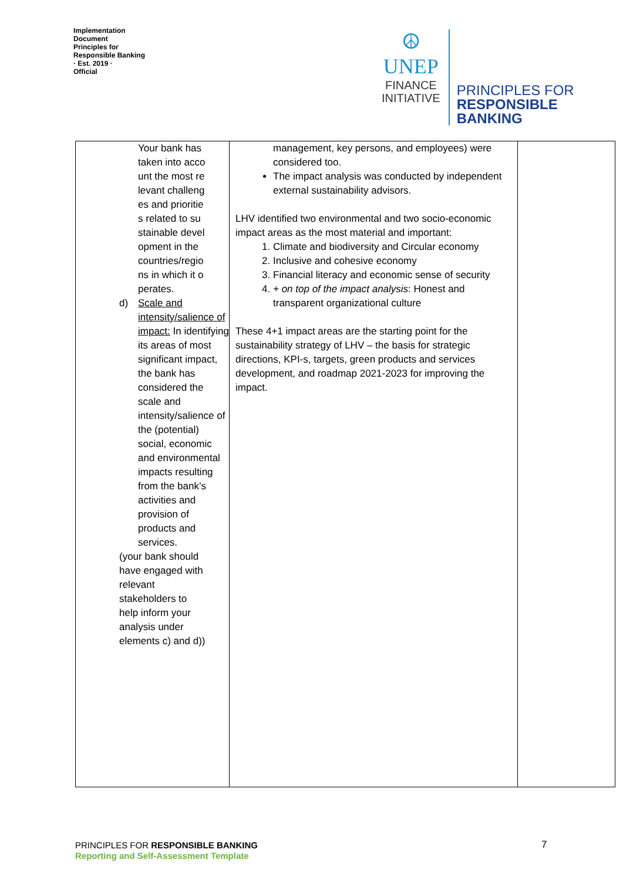Implementation Document
Principles for Responsible Banking
· Est. 2019 ·
Official
☮
UNEP
FINANCE
INITIATIVE
PRINCIPLES FOR
RESPONSIBLE
BANKING
| Your bank has taken into account the most relevant challenges and priorities related to sustainable development in the countries/regions in which it operates. d) Scale and intensity/salience of impact: In identifying its areas of most significant impact, the bank has considered the scale and intensity/salience of the (potential) social, economic and environmental impacts resulting from the bank’s activities and provision of products and services. (your bank should have engaged with relevant stakeholders to help inform your analysis under elements c) and d)) | management, key persons, and employees) were considered too. The impact analysis was conducted by independent external sustainability advisors. LHV identified two environmental and two socio-economic impact areas as the most material and important: 1. Climate and biodiversity and Circular economy 2. Inclusive and cohesive economy 3. Financial literacy and economic sense of security 4. + on top of the impact analysis : Honest and transparent organizational culture These 4+1 impact areas are the starting point for the sustainability strategy of LHV – the basis for strategic directions, KPI-s, targets, green products and services development, and roadmap 2021-2023 for improving the impact. | |
PRINCIPLES FOR RESPONSIBLE BANKING
Reporting and Self-Assessment Template
7